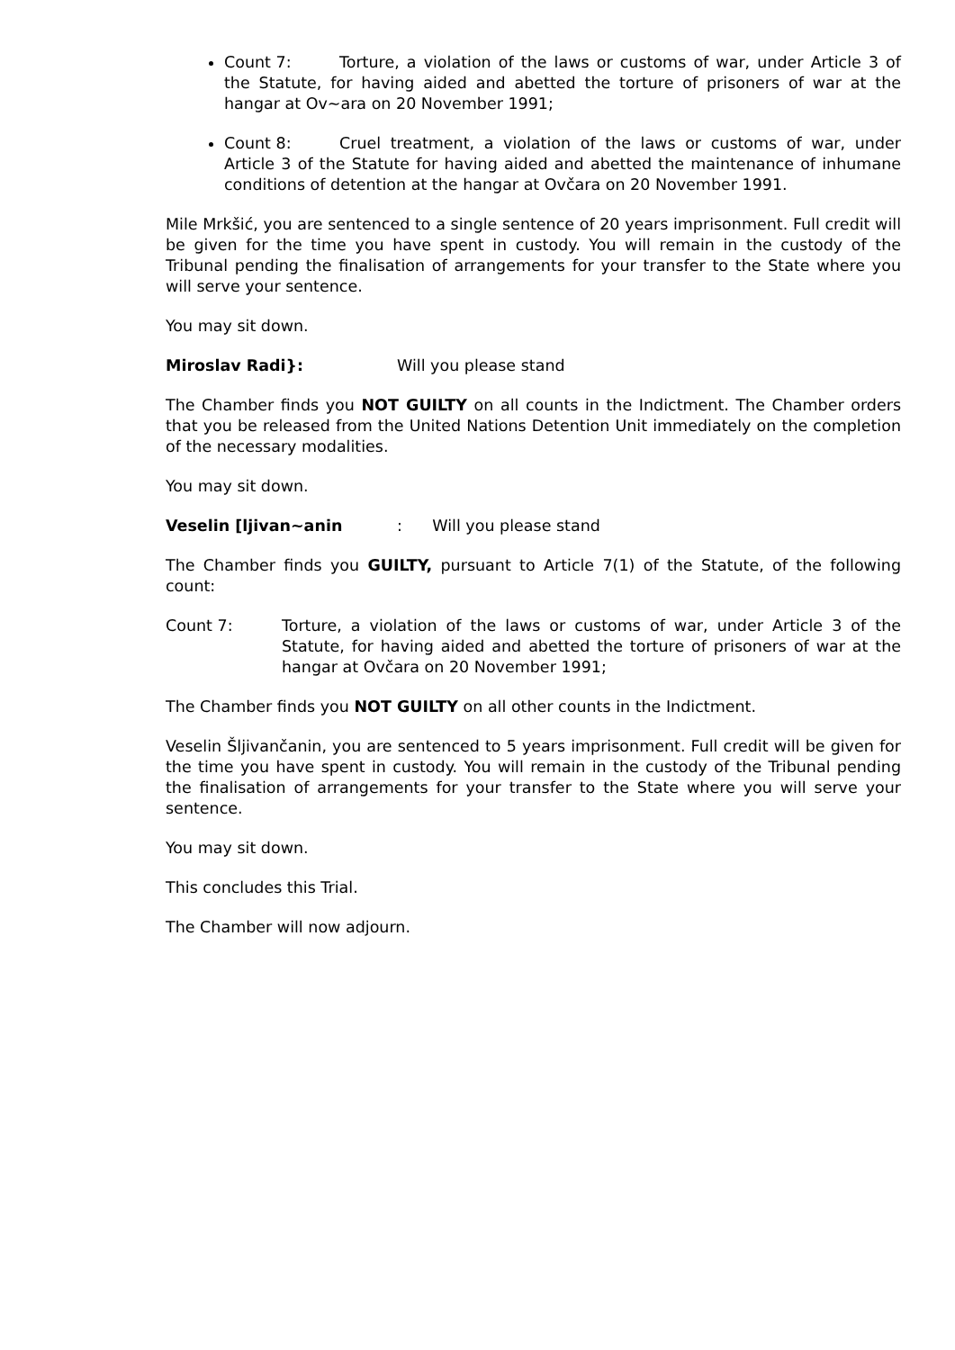Count 7: Torture, a violation of the laws or customs of war, under Article 3 of the Statute, for having aided and abetted the torture of prisoners of war at the hangar at Ov~ara on 20 November 1991;
Count 8: Cruel treatment, a violation of the laws or customs of war, under Article 3 of the Statute for having aided and abetted the maintenance of inhumane conditions of detention at the hangar at Ovčara on 20 November 1991.
Mile Mrkšić, you are sentenced to a single sentence of 20 years imprisonment. Full credit will be given for the time you have spent in custody. You will remain in the custody of the Tribunal pending the finalisation of arrangements for your transfer to the State where you will serve your sentence.
You may sit down.
Miroslav Radi}: Will you please stand
The Chamber finds you NOT GUILTY on all counts in the Indictment. The Chamber orders that you be released from the United Nations Detention Unit immediately on the completion of the necessary modalities.
You may sit down.
Veselin [ljivan~anin: Will you please stand
The Chamber finds you GUILTY, pursuant to Article 7(1) of the Statute, of the following count:
Count 7: Torture, a violation of the laws or customs of war, under Article 3 of the Statute, for having aided and abetted the torture of prisoners of war at the hangar at Ovčara on 20 November 1991;
The Chamber finds you NOT GUILTY on all other counts in the Indictment.
Veselin Šljivančanin, you are sentenced to 5 years imprisonment. Full credit will be given for the time you have spent in custody. You will remain in the custody of the Tribunal pending the finalisation of arrangements for your transfer to the State where you will serve your sentence.
You may sit down.
This concludes this Trial.
The Chamber will now adjourn.